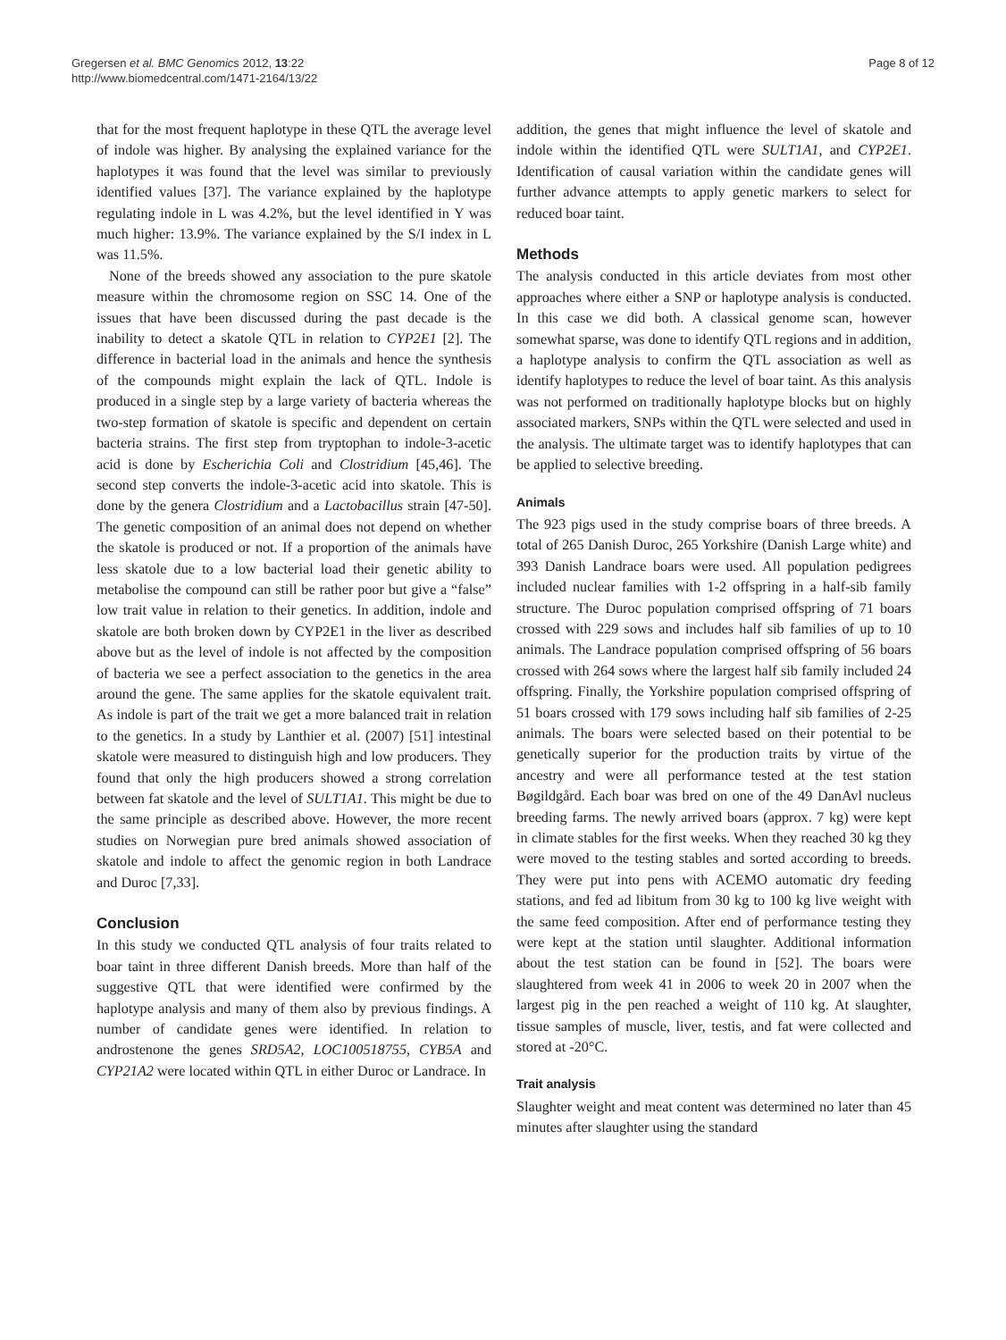Gregersen et al. BMC Genomics 2012, 13:22
http://www.biomedcentral.com/1471-2164/13/22
Page 8 of 12
that for the most frequent haplotype in these QTL the average level of indole was higher. By analysing the explained variance for the haplotypes it was found that the level was similar to previously identified values [37]. The variance explained by the haplotype regulating indole in L was 4.2%, but the level identified in Y was much higher: 13.9%. The variance explained by the S/I index in L was 11.5%.
None of the breeds showed any association to the pure skatole measure within the chromosome region on SSC 14. One of the issues that have been discussed during the past decade is the inability to detect a skatole QTL in relation to CYP2E1 [2]. The difference in bacterial load in the animals and hence the synthesis of the compounds might explain the lack of QTL. Indole is produced in a single step by a large variety of bacteria whereas the two-step formation of skatole is specific and dependent on certain bacteria strains. The first step from tryptophan to indole-3-acetic acid is done by Escherichia Coli and Clostridium [45,46]. The second step converts the indole-3-acetic acid into skatole. This is done by the genera Clostridium and a Lactobacillus strain [47-50]. The genetic composition of an animal does not depend on whether the skatole is produced or not. If a proportion of the animals have less skatole due to a low bacterial load their genetic ability to metabolise the compound can still be rather poor but give a “false” low trait value in relation to their genetics. In addition, indole and skatole are both broken down by CYP2E1 in the liver as described above but as the level of indole is not affected by the composition of bacteria we see a perfect association to the genetics in the area around the gene. The same applies for the skatole equivalent trait. As indole is part of the trait we get a more balanced trait in relation to the genetics. In a study by Lanthier et al. (2007) [51] intestinal skatole were measured to distinguish high and low producers. They found that only the high producers showed a strong correlation between fat skatole and the level of SULT1A1. This might be due to the same principle as described above. However, the more recent studies on Norwegian pure bred animals showed association of skatole and indole to affect the genomic region in both Landrace and Duroc [7,33].
Conclusion
In this study we conducted QTL analysis of four traits related to boar taint in three different Danish breeds. More than half of the suggestive QTL that were identified were confirmed by the haplotype analysis and many of them also by previous findings. A number of candidate genes were identified. In relation to androstenone the genes SRD5A2, LOC100518755, CYB5A and CYP21A2 were located within QTL in either Duroc or Landrace. In
addition, the genes that might influence the level of skatole and indole within the identified QTL were SULT1A1, and CYP2E1. Identification of causal variation within the candidate genes will further advance attempts to apply genetic markers to select for reduced boar taint.
Methods
The analysis conducted in this article deviates from most other approaches where either a SNP or haplotype analysis is conducted. In this case we did both. A classical genome scan, however somewhat sparse, was done to identify QTL regions and in addition, a haplotype analysis to confirm the QTL association as well as identify haplotypes to reduce the level of boar taint. As this analysis was not performed on traditionally haplotype blocks but on highly associated markers, SNPs within the QTL were selected and used in the analysis. The ultimate target was to identify haplotypes that can be applied to selective breeding.
Animals
The 923 pigs used in the study comprise boars of three breeds. A total of 265 Danish Duroc, 265 Yorkshire (Danish Large white) and 393 Danish Landrace boars were used. All population pedigrees included nuclear families with 1-2 offspring in a half-sib family structure. The Duroc population comprised offspring of 71 boars crossed with 229 sows and includes half sib families of up to 10 animals. The Landrace population comprised offspring of 56 boars crossed with 264 sows where the largest half sib family included 24 offspring. Finally, the Yorkshire population comprised offspring of 51 boars crossed with 179 sows including half sib families of 2-25 animals. The boars were selected based on their potential to be genetically superior for the production traits by virtue of the ancestry and were all performance tested at the test station Bøgildgård. Each boar was bred on one of the 49 DanAvl nucleus breeding farms. The newly arrived boars (approx. 7 kg) were kept in climate stables for the first weeks. When they reached 30 kg they were moved to the testing stables and sorted according to breeds. They were put into pens with ACEMO automatic dry feeding stations, and fed ad libitum from 30 kg to 100 kg live weight with the same feed composition. After end of performance testing they were kept at the station until slaughter. Additional information about the test station can be found in [52]. The boars were slaughtered from week 41 in 2006 to week 20 in 2007 when the largest pig in the pen reached a weight of 110 kg. At slaughter, tissue samples of muscle, liver, testis, and fat were collected and stored at -20°C.
Trait analysis
Slaughter weight and meat content was determined no later than 45 minutes after slaughter using the standard